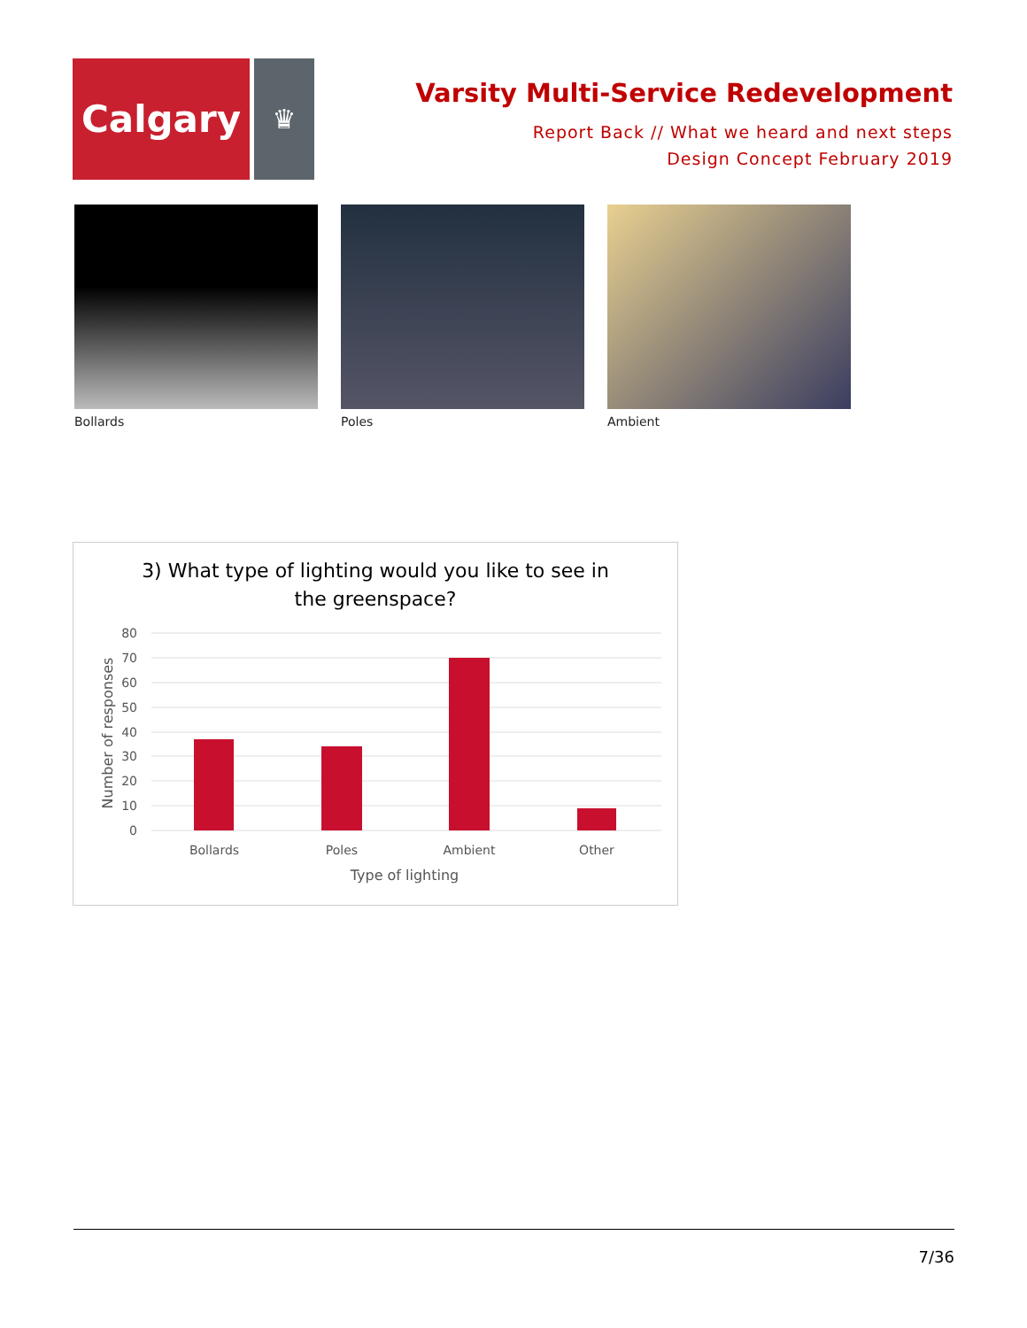Calgary
♛
Varsity Multi-Service Redevelopment
Report Back // What we heard and next steps
Design Concept February 2019
Bollards Poles Ambient
3) What type of lighting would you like to see in
the greenspace?
80
70
60
50
40
30
20
10
0
Bollards
Poles
Ambient
Other
Type of lighting
Number of responses
7/36